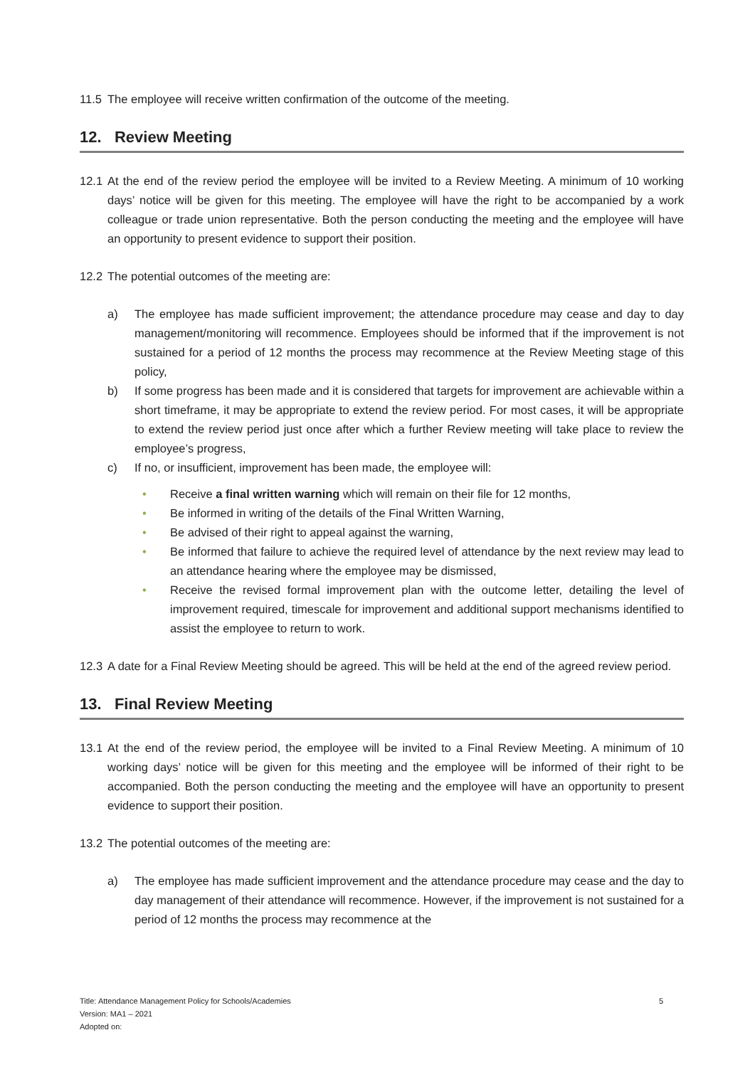11.5 The employee will receive written confirmation of the outcome of the meeting.
12. Review Meeting
12.1 At the end of the review period the employee will be invited to a Review Meeting. A minimum of 10 working days’ notice will be given for this meeting. The employee will have the right to be accompanied by a work colleague or trade union representative. Both the person conducting the meeting and the employee will have an opportunity to present evidence to support their position.
12.2 The potential outcomes of the meeting are:
a) The employee has made sufficient improvement; the attendance procedure may cease and day to day management/monitoring will recommence. Employees should be informed that if the improvement is not sustained for a period of 12 months the process may recommence at the Review Meeting stage of this policy,
b) If some progress has been made and it is considered that targets for improvement are achievable within a short timeframe, it may be appropriate to extend the review period. For most cases, it will be appropriate to extend the review period just once after which a further Review meeting will take place to review the employee’s progress,
c) If no, or insufficient, improvement has been made, the employee will:
• Receive a final written warning which will remain on their file for 12 months,
• Be informed in writing of the details of the Final Written Warning,
• Be advised of their right to appeal against the warning,
• Be informed that failure to achieve the required level of attendance by the next review may lead to an attendance hearing where the employee may be dismissed,
• Receive the revised formal improvement plan with the outcome letter, detailing the level of improvement required, timescale for improvement and additional support mechanisms identified to assist the employee to return to work.
12.3 A date for a Final Review Meeting should be agreed. This will be held at the end of the agreed review period.
13. Final Review Meeting
13.1 At the end of the review period, the employee will be invited to a Final Review Meeting. A minimum of 10 working days’ notice will be given for this meeting and the employee will be informed of their right to be accompanied. Both the person conducting the meeting and the employee will have an opportunity to present evidence to support their position.
13.2 The potential outcomes of the meeting are:
a) The employee has made sufficient improvement and the attendance procedure may cease and the day to day management of their attendance will recommence. However, if the improvement is not sustained for a period of 12 months the process may recommence at the
Title: Attendance Management Policy for Schools/Academies
Version: MA1 – 2021
Adopted on:
5